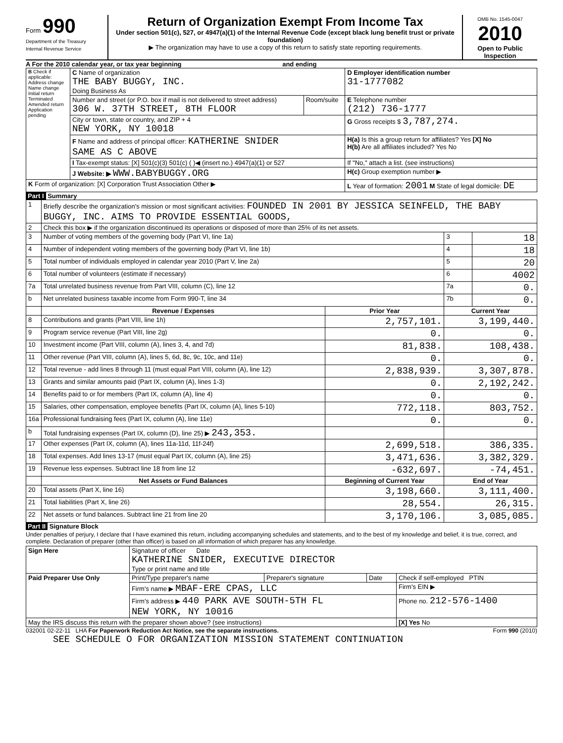Form 990
Department of the Treasury
Internal Revenue Service
Return of Organization Exempt From Income Tax
Under section 501(c), 527, or 4947(a)(1) of the Internal Revenue Code (except black lung benefit trust or private foundation)
▶ The organization may have to use a copy of this return to satisfy state reporting requirements.
OMB No. 1545-0047
2010
Open to Public Inspection
A For the 2010 calendar year, or tax year beginning and ending
| B Check if applicable: Address change Name change Initial return Terminated Amended return Application pending | C Name of organization THE BABY BUGGY, INC. Doing Business As | | D Employer identification number 31-1777082 |
| | Number and street (or P.O. box if mail is not delivered to street address) 306 W. 37TH STREET, 8TH FLOOR | Room/suite | E Telephone number (212) 736-1777 |
| | City or town, state or country, and ZIP + 4 NEW YORK, NY 10018 | | G Gross receipts $ 3,787,274. |
| | F Name and address of principal officer: KATHERINE SNIDER SAME AS C ABOVE | | H(a) Is this a group return for affiliates? Yes [X] No H(b) Are all affiliates included? Yes No |
| | I Tax-exempt status: [X] 501(c)(3) 501(c) ( )◀ (insert no.) 4947(a)(1) or 527 | | If "No," attach a list. (see instructions) |
| | J Website: ▶ WWW.BABYBUGGY.ORG | | H(c) Group exemption number ▶ |
| K Form of organization: [X] Corporation Trust Association Other ▶ | | | L Year of formation: 2001 M State of legal domicile: DE |
Part I Summary
| 1 | Briefly describe the organization's mission or most significant activities: FOUNDED IN 2001 BY JESSICA SEINFELD, THE BABY BUGGY, INC. AIMS TO PROVIDE ESSENTIAL GOODS, | | | |
| 2 | Check this box ▶ if the organization discontinued its operations or disposed of more than 25% of its net assets. | | | |
| 3 | Number of voting members of the governing body (Part VI, line 1a) | | 3 | 18 |
| 4 | Number of independent voting members of the governing body (Part VI, line 1b) | | 4 | 18 |
| 5 | Total number of individuals employed in calendar year 2010 (Part V, line 2a) | | 5 | 20 |
| 6 | Total number of volunteers (estimate if necessary) | | 6 | 4002 |
| 7a | Total unrelated business revenue from Part VIII, column (C), line 12 | | 7a | 0. |
| b | Net unrelated business taxable income from Form 990-T, line 34 | | 7b | 0. |
| | Revenue / Expenses | Prior Year | Current Year | |
| 8 | Contributions and grants (Part VIII, line 1h) | 2,757,101. | 3,199,440. | |
| 9 | Program service revenue (Part VIII, line 2g) | 0. | 0. | |
| 10 | Investment income (Part VIII, column (A), lines 3, 4, and 7d) | 81,838. | 108,438. | |
| 11 | Other revenue (Part VIII, column (A), lines 5, 6d, 8c, 9c, 10c, and 11e) | 0. | 0. | |
| 12 | Total revenue - add lines 8 through 11 (must equal Part VIII, column (A), line 12) | 2,838,939. | 3,307,878. | |
| 13 | Grants and similar amounts paid (Part IX, column (A), lines 1-3) | 0. | 2,192,242. | |
| 14 | Benefits paid to or for members (Part IX, column (A), line 4) | 0. | 0. | |
| 15 | Salaries, other compensation, employee benefits (Part IX, column (A), lines 5-10) | 772,118. | 803,752. | |
| 16a | Professional fundraising fees (Part IX, column (A), line 11e) | 0. | 0. | |
| b | Total fundraising expenses (Part IX, column (D), line 25) ▶ 243,353. | | | |
| 17 | Other expenses (Part IX, column (A), lines 11a-11d, 11f-24f) | 2,699,518. | 386,335. | |
| 18 | Total expenses. Add lines 13-17 (must equal Part IX, column (A), line 25) | 3,471,636. | 3,382,329. | |
| 19 | Revenue less expenses. Subtract line 18 from line 12 | -632,697. | -74,451. | |
| | Net Assets or Fund Balances | Beginning of Current Year | End of Year | |
| 20 | Total assets (Part X, line 16) | 3,198,660. | 3,111,400. | |
| 21 | Total liabilities (Part X, line 26) | 28,554. | 26,315. | |
| 22 | Net assets or fund balances. Subtract line 21 from line 20 | 3,170,106. | 3,085,085. | |
Part II Signature Block
Under penalties of perjury, I declare that I have examined this return, including accompanying schedules and statements, and to the best of my knowledge and belief, it is true, correct, and complete. Declaration of preparer (other than officer) is based on all information of which preparer has any knowledge.
| Sign Here | Signature of officer Date KATHERINE SNIDER, EXECUTIVE DIRECTOR Type or print name and title | | | |
| Paid Preparer Use Only | Print/Type preparer's name | Preparer's signature | Date | Check if self-employed PTIN |
| | Firm's name ▶ MBAF-ERE CPAS, LLC | | | Firm's EIN ▶ |
| | Firm's address ▶ 440 PARK AVE SOUTH-5TH FL NEW YORK, NY 10016 | | | Phone no. 212-576-1400 |
| May the IRS discuss this return with the preparer shown above? (see instructions) | | | | [X] Yes No |
032001 02-22-11 LHA For Paperwork Reduction Act Notice, see the separate instructions. Form 990 (2010)
SEE SCHEDULE O FOR ORGANIZATION MISSION STATEMENT CONTINUATION